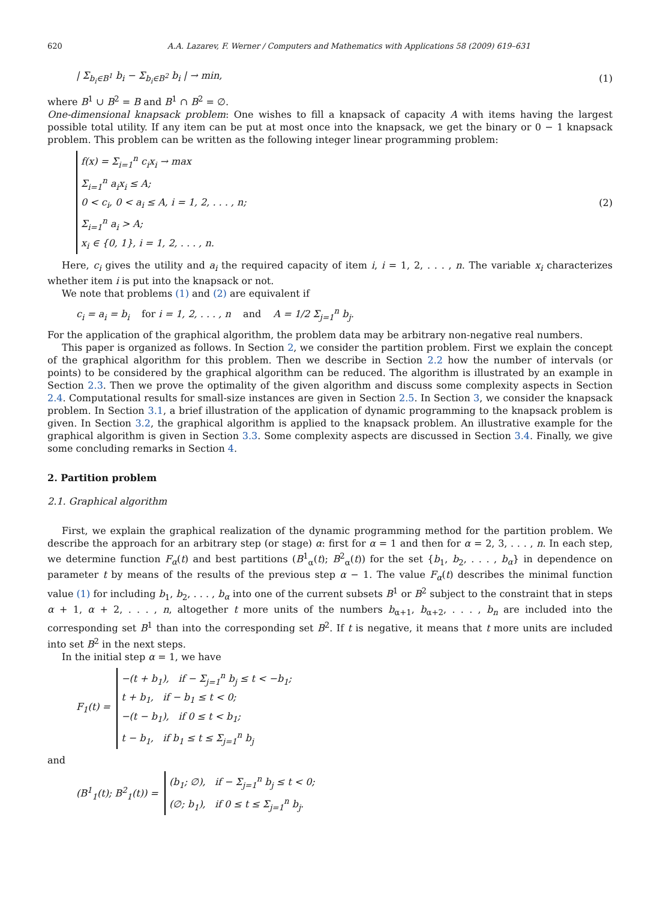620 A.A. Lazarev, F. Werner / Computers and Mathematics with Applications 58 (2009) 619–631
| Σ<sub>b<sub>i</sub>∈B<sup>1</sup></sub> b<sub>i</sub> − Σ<sub>b<sub>i</sub>∈B<sup>2</sup></sub> b<sub>i</sub> | → min, (1)
where B<sup>1</sup> ∪ B<sup>2</sup> = B and B<sup>1</sup> ∩ B<sup>2</sup> = ∅.
One-dimensional knapsack problem: One wishes to fill a knapsack of capacity A with items having the largest possible total utility. If any item can be put at most once into the knapsack, we get the binary or 0 − 1 knapsack problem. This problem can be written as the following integer linear programming problem:
f(x) = Σ<sub>i=1</sub><sup>n</sup> c<sub>i</sub>x<sub>i</sub> → max
Σ<sub>i=1</sub><sup>n</sup> a<sub>i</sub>x<sub>i</sub> ≤ A;
0 < c<sub>i</sub>, 0 < a<sub>i</sub> ≤ A, i = 1, 2, . . . , n;
Σ<sub>i=1</sub><sup>n</sup> a<sub>i</sub> > A;
x<sub>i</sub> ∈ {0, 1}, i = 1, 2, . . . , n.
(2)
Here, c<sub>i</sub> gives the utility and a<sub>i</sub> the required capacity of item i, i = 1, 2, . . . , n. The variable x<sub>i</sub> characterizes whether item i is put into the knapsack or not.
We note that problems (1) and (2) are equivalent if
c<sub>i</sub> = a<sub>i</sub> = b<sub>i</sub> for i = 1, 2, . . . , n and A = 1/2 Σ<sub>j=1</sub><sup>n</sup> b<sub>j</sub>.
For the application of the graphical algorithm, the problem data may be arbitrary non-negative real numbers.
This paper is organized as follows. In Section 2, we consider the partition problem. First we explain the concept of the graphical algorithm for this problem. Then we describe in Section 2.2 how the number of intervals (or points) to be considered by the graphical algorithm can be reduced. The algorithm is illustrated by an example in Section 2.3. Then we prove the optimality of the given algorithm and discuss some complexity aspects in Section 2.4. Computational results for small-size instances are given in Section 2.5. In Section 3, we consider the knapsack problem. In Section 3.1, a brief illustration of the application of dynamic programming to the knapsack problem is given. In Section 3.2, the graphical algorithm is applied to the knapsack problem. An illustrative example for the graphical algorithm is given in Section 3.3. Some complexity aspects are discussed in Section 3.4. Finally, we give some concluding remarks in Section 4.
2. Partition problem
2.1. Graphical algorithm
First, we explain the graphical realization of the dynamic programming method for the partition problem. We describe the approach for an arbitrary step (or stage) α: first for α = 1 and then for α = 2, 3, . . . , n. In each step, we determine function F<sub>α</sub>(t) and best partitions (B<sup>1</sup><sub>α</sub>(t); B<sup>2</sup><sub>α</sub>(t)) for the set {b<sub>1</sub>, b<sub>2</sub>, . . . , b<sub>α</sub>} in dependence on parameter t by means of the results of the previous step α − 1. The value F<sub>α</sub>(t) describes the minimal function value (1) for including b<sub>1</sub>, b<sub>2</sub>, . . . , b<sub>α</sub> into one of the current subsets B<sup>1</sup> or B<sup>2</sup> subject to the constraint that in steps α + 1, α + 2, . . . , n, altogether t more units of the numbers b<sub>α+1</sub>, b<sub>α+2</sub>, . . . , b<sub>n</sub> are included into the corresponding set B<sup>1</sup> than into the corresponding set B<sup>2</sup>. If t is negative, it means that t more units are included into set B<sup>2</sup> in the next steps.
In the initial step α = 1, we have
F<sub>1</sub>(t) =
−(t + b<sub>1</sub>), if − Σ<sub>j=1</sub><sup>n</sup> b<sub>j</sub> ≤ t < −b<sub>1</sub>;
t + b<sub>1</sub>, if − b<sub>1</sub> ≤ t < 0;
−(t − b<sub>1</sub>), if 0 ≤ t < b<sub>1</sub>;
t − b<sub>1</sub>, if b<sub>1</sub> ≤ t ≤ Σ<sub>j=1</sub><sup>n</sup> b<sub>j</sub>
and
(B<sup>1</sup><sub>1</sub>(t); B<sup>2</sup><sub>1</sub>(t)) =
(b<sub>1</sub>; ∅), if − Σ<sub>j=1</sub><sup>n</sup> b<sub>j</sub> ≤ t < 0;
(∅; b<sub>1</sub>), if 0 ≤ t ≤ Σ<sub>j=1</sub><sup>n</sup> b<sub>j</sub>.